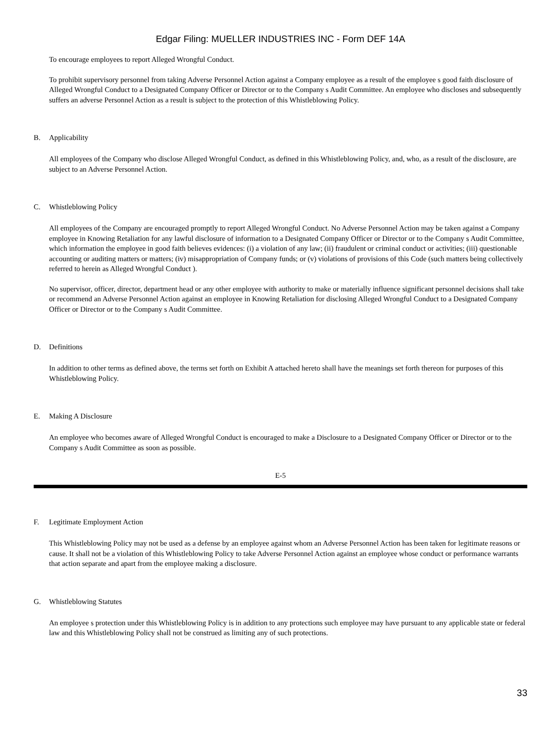Edgar Filing: MUELLER INDUSTRIES INC - Form DEF 14A
To encourage employees to report Alleged Wrongful Conduct.
To prohibit supervisory personnel from taking Adverse Personnel Action against a Company employee as a result of the employee s good faith disclosure of Alleged Wrongful Conduct to a Designated Company Officer or Director or to the Company s Audit Committee. An employee who discloses and subsequently suffers an adverse Personnel Action as a result is subject to the protection of this Whistleblowing Policy.
B. Applicability
All employees of the Company who disclose Alleged Wrongful Conduct, as defined in this Whistleblowing Policy, and, who, as a result of the disclosure, are subject to an Adverse Personnel Action.
C. Whistleblowing Policy
All employees of the Company are encouraged promptly to report Alleged Wrongful Conduct. No Adverse Personnel Action may be taken against a Company employee in Knowing Retaliation for any lawful disclosure of information to a Designated Company Officer or Director or to the Company s Audit Committee, which information the employee in good faith believes evidences: (i) a violation of any law; (ii) fraudulent or criminal conduct or activities; (iii) questionable accounting or auditing matters or matters; (iv) misappropriation of Company funds; or (v) violations of provisions of this Code (such matters being collectively referred to herein as Alleged Wrongful Conduct ).
No supervisor, officer, director, department head or any other employee with authority to make or materially influence significant personnel decisions shall take or recommend an Adverse Personnel Action against an employee in Knowing Retaliation for disclosing Alleged Wrongful Conduct to a Designated Company Officer or Director or to the Company s Audit Committee.
D. Definitions
In addition to other terms as defined above, the terms set forth on Exhibit A attached hereto shall have the meanings set forth thereon for purposes of this Whistleblowing Policy.
E. Making A Disclosure
An employee who becomes aware of Alleged Wrongful Conduct is encouraged to make a Disclosure to a Designated Company Officer or Director or to the Company s Audit Committee as soon as possible.
E-5
F. Legitimate Employment Action
This Whistleblowing Policy may not be used as a defense by an employee against whom an Adverse Personnel Action has been taken for legitimate reasons or cause. It shall not be a violation of this Whistleblowing Policy to take Adverse Personnel Action against an employee whose conduct or performance warrants that action separate and apart from the employee making a disclosure.
G. Whistleblowing Statutes
An employee s protection under this Whistleblowing Policy is in addition to any protections such employee may have pursuant to any applicable state or federal law and this Whistleblowing Policy shall not be construed as limiting any of such protections.
33